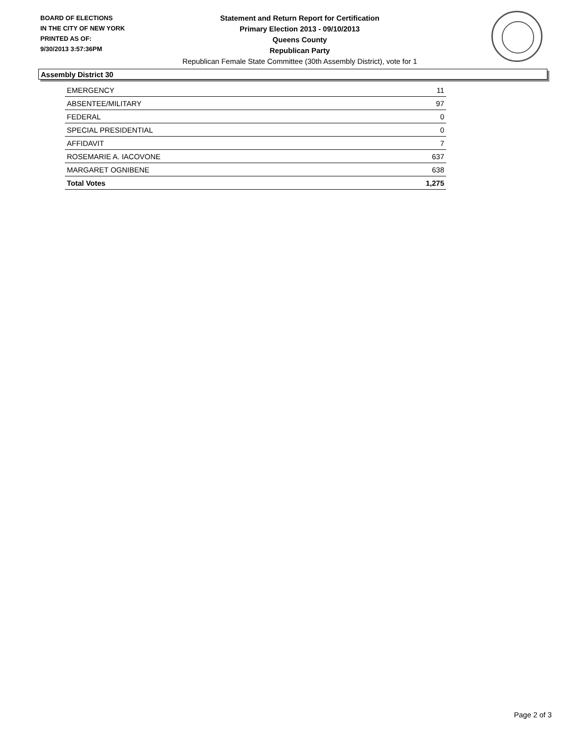BOARD OF ELECTIONS
IN THE CITY OF NEW YORK
PRINTED AS OF:
9/30/2013 3:57:36PM
Statement and Return Report for Certification
Primary Election 2013 - 09/10/2013
Queens County
Republican Party
Republican Female State Committee (30th Assembly District), vote for 1
Assembly District 30
| EMERGENCY | 11 |
| ABSENTEE/MILITARY | 97 |
| FEDERAL | 0 |
| SPECIAL PRESIDENTIAL | 0 |
| AFFIDAVIT | 7 |
| ROSEMARIE A. IACOVONE | 637 |
| MARGARET OGNIBENE | 638 |
| Total Votes | 1,275 |
Page 2 of 3